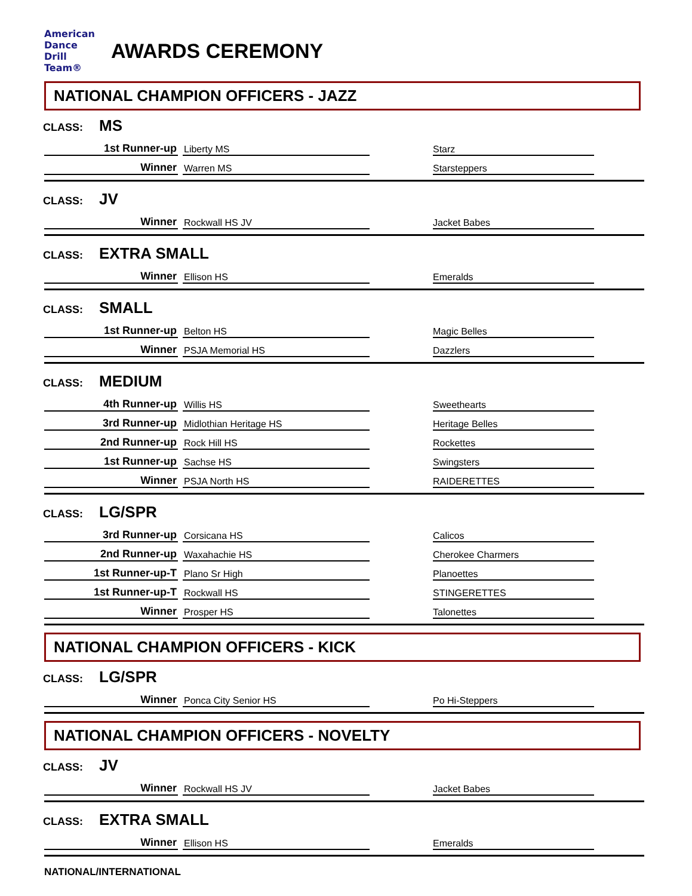American
Dance
Drill
Team®
AWARDS CEREMONY
NATIONAL CHAMPION OFFICERS - JAZZ
CLASS: MS
| 1st Runner-up | | Liberty MS | | Starz | |
| Winner | | Warren MS | | Starsteppers | |
CLASS: JV
| Winner | | Rockwall HS JV | | Jacket Babes | |
CLASS: EXTRA SMALL
| Winner | | Ellison HS | | Emeralds | |
CLASS: SMALL
| 1st Runner-up | | Belton HS | | Magic Belles | |
| Winner | | PSJA Memorial HS | | Dazzlers | |
CLASS: MEDIUM
| 4th Runner-up | | Willis HS | | Sweethearts | |
| 3rd Runner-up | | Midlothian Heritage HS | | Heritage Belles | |
| 2nd Runner-up | | Rock Hill HS | | Rockettes | |
| 1st Runner-up | | Sachse HS | | Swingsters | |
| Winner | | PSJA North HS | | RAIDERETTES | |
CLASS: LG/SPR
| 3rd Runner-up | | Corsicana HS | | Calicos | |
| 2nd Runner-up | | Waxahachie HS | | Cherokee Charmers | |
| 1st Runner-up-T | | Plano Sr High | | Planoettes | |
| 1st Runner-up-T | | Rockwall HS | | STINGERETTES | |
| Winner | | Prosper HS | | Talonettes | |
NATIONAL CHAMPION OFFICERS - KICK
CLASS: LG/SPR
| Winner | | Ponca City Senior HS | | Po Hi-Steppers | |
NATIONAL CHAMPION OFFICERS - NOVELTY
CLASS: JV
| Winner | | Rockwall HS JV | | Jacket Babes | |
CLASS: EXTRA SMALL
| Winner | | Ellison HS | | Emeralds | |
NATIONAL/INTERNATIONAL